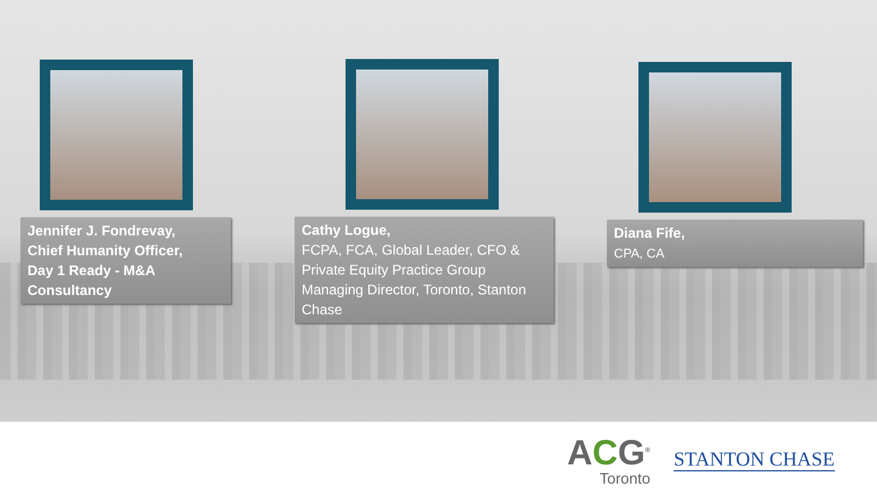Jennifer J. Fondrevay,
Chief Humanity Officer,
Day 1 Ready - M&A
Consultancy
Cathy Logue,
FCPA, FCA, Global Leader, CFO & Private Equity Practice Group Managing Director, Toronto, Stanton Chase
Diana Fife,
CPA, CA
ACG<sup>®</sup>
Toronto
STANTON CHASE